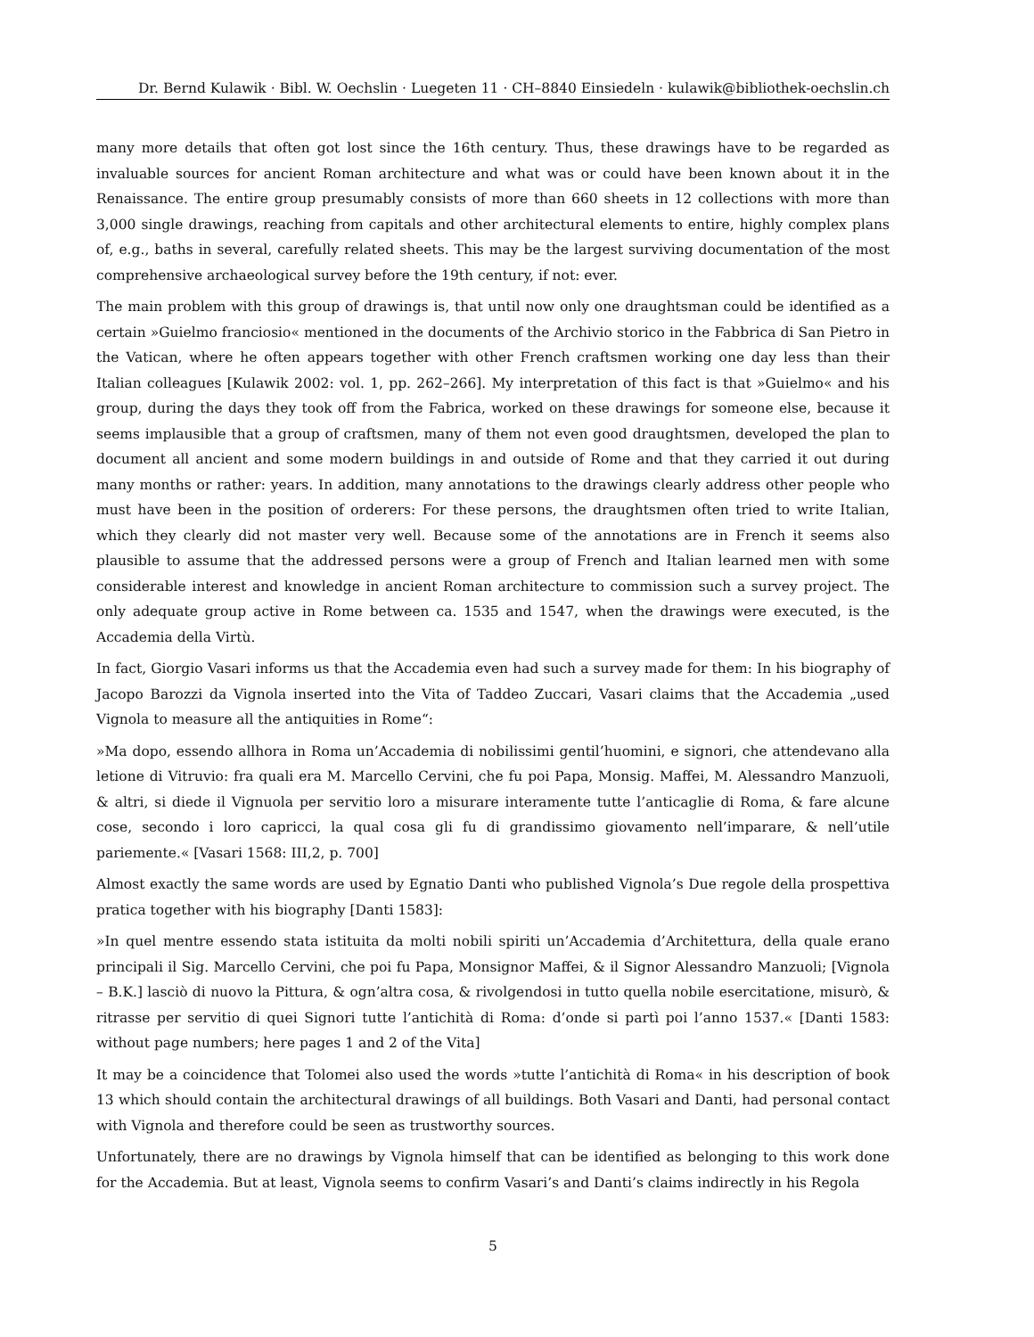Dr. Bernd Kulawik · Bibl. W. Oechslin · Luegeten 11 · CH–8840 Einsiedeln · kulawik@bibliothek-oechslin.ch
many more details that often got lost since the 16th century. Thus, these drawings have to be regarded as invaluable sources for ancient Roman architecture and what was or could have been known about it in the Renaissance. The entire group presumably consists of more than 660 sheets in 12 collections with more than 3,000 single drawings, reaching from capitals and other architectural elements to entire, highly complex plans of, e.g., baths in several, carefully related sheets. This may be the largest surviving documentation of the most comprehensive archaeological survey before the 19th century, if not: ever.
The main problem with this group of drawings is, that until now only one draughtsman could be identified as a certain »Guielmo franciosio« mentioned in the documents of the Archivio storico in the Fabbrica di San Pietro in the Vatican, where he often appears together with other French craftsmen working one day less than their Italian colleagues [Kulawik 2002: vol. 1, pp. 262–266]. My interpretation of this fact is that »Guielmo« and his group, during the days they took off from the Fabrica, worked on these drawings for someone else, because it seems implausible that a group of craftsmen, many of them not even good draughtsmen, developed the plan to document all ancient and some modern buildings in and outside of Rome and that they carried it out during many months or rather: years. In addition, many annotations to the drawings clearly address other people who must have been in the position of orderers: For these persons, the draughtsmen often tried to write Italian, which they clearly did not master very well. Because some of the annotations are in French it seems also plausible to assume that the addressed persons were a group of French and Italian learned men with some considerable interest and knowledge in ancient Roman architecture to commission such a survey project. The only adequate group active in Rome between ca. 1535 and 1547, when the drawings were executed, is the Accademia della Virtù.
In fact, Giorgio Vasari informs us that the Accademia even had such a survey made for them: In his biography of Jacopo Barozzi da Vignola inserted into the Vita of Taddeo Zuccari, Vasari claims that the Accademia „used Vignola to measure all the antiquities in Rome“:
»Ma dopo, essendo allhora in Roma un’Accademia di nobilissimi gentil’huomini, e signori, che attendevano alla letione di Vitruvio: fra quali era M. Marcello Cervini, che fu poi Papa, Monsig. Maffei, M. Alessandro Manzuoli, & altri, si diede il Vignuola per servitio loro a misurare interamente tutte l’anticaglie di Roma, & fare alcune cose, secondo i loro capricci, la qual cosa gli fu di grandissimo giovamento nell’imparare, & nell’utile pariemente.« [Vasari 1568: III,2, p. 700]
Almost exactly the same words are used by Egnatio Danti who published Vignola’s Due regole della prospettiva pratica together with his biography [Danti 1583]:
»In quel mentre essendo stata istituita da molti nobili spiriti un’Accademia d’Architettura, della quale erano principali il Sig. Marcello Cervini, che poi fu Papa, Monsignor Maffei, & il Signor Alessandro Manzuoli; [Vignola – B.K.] lasciò di nuovo la Pittura, & ogn’altra cosa, & rivolgendosi in tutto quella nobile esercitatione, misurò, & ritrasse per servitio di quei Signori tutte l’antichità di Roma: d’onde si partì poi l’anno 1537.« [Danti 1583: without page numbers; here pages 1 and 2 of the Vita]
It may be a coincidence that Tolomei also used the words »tutte l’antichità di Roma« in his description of book 13 which should contain the architectural drawings of all buildings. Both Vasari and Danti, had personal contact with Vignola and therefore could be seen as trustworthy sources.
Unfortunately, there are no drawings by Vignola himself that can be identified as belonging to this work done for the Accademia. But at least, Vignola seems to confirm Vasari’s and Danti’s claims indirectly in his Regola
5